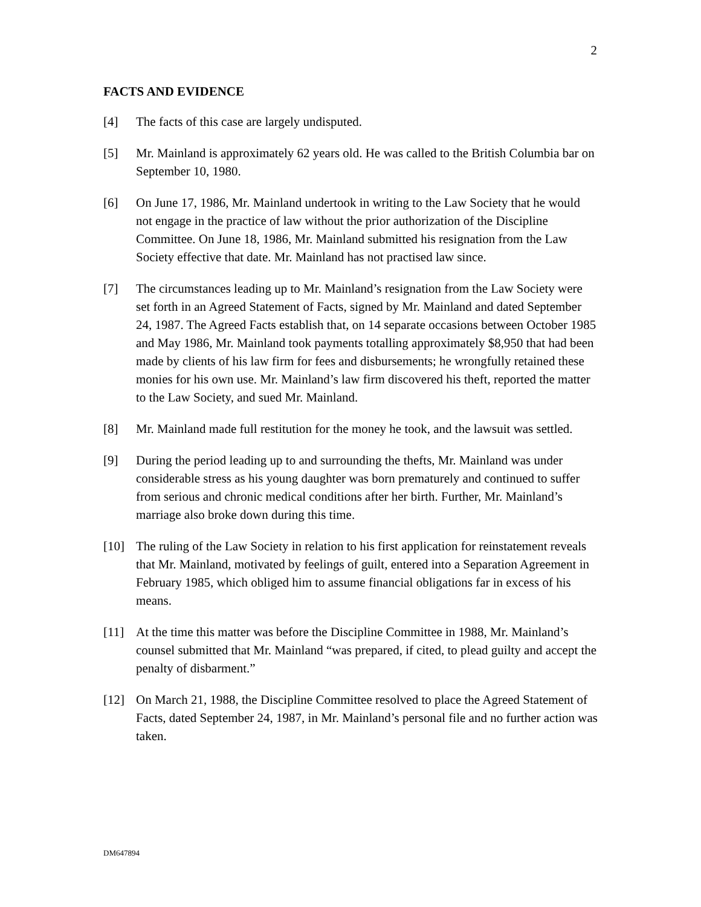2
FACTS AND EVIDENCE
[4] The facts of this case are largely undisputed.
[5] Mr. Mainland is approximately 62 years old. He was called to the British Columbia bar on September 10, 1980.
[6] On June 17, 1986, Mr. Mainland undertook in writing to the Law Society that he would not engage in the practice of law without the prior authorization of the Discipline Committee. On June 18, 1986, Mr. Mainland submitted his resignation from the Law Society effective that date. Mr. Mainland has not practised law since.
[7] The circumstances leading up to Mr. Mainland’s resignation from the Law Society were set forth in an Agreed Statement of Facts, signed by Mr. Mainland and dated September 24, 1987. The Agreed Facts establish that, on 14 separate occasions between October 1985 and May 1986, Mr. Mainland took payments totalling approximately $8,950 that had been made by clients of his law firm for fees and disbursements; he wrongfully retained these monies for his own use. Mr. Mainland’s law firm discovered his theft, reported the matter to the Law Society, and sued Mr. Mainland.
[8] Mr. Mainland made full restitution for the money he took, and the lawsuit was settled.
[9] During the period leading up to and surrounding the thefts, Mr. Mainland was under considerable stress as his young daughter was born prematurely and continued to suffer from serious and chronic medical conditions after her birth. Further, Mr. Mainland’s marriage also broke down during this time.
[10] The ruling of the Law Society in relation to his first application for reinstatement reveals that Mr. Mainland, motivated by feelings of guilt, entered into a Separation Agreement in February 1985, which obliged him to assume financial obligations far in excess of his means.
[11] At the time this matter was before the Discipline Committee in 1988, Mr. Mainland’s counsel submitted that Mr. Mainland “was prepared, if cited, to plead guilty and accept the penalty of disbarment.”
[12] On March 21, 1988, the Discipline Committee resolved to place the Agreed Statement of Facts, dated September 24, 1987, in Mr. Mainland’s personal file and no further action was taken.
DM647894